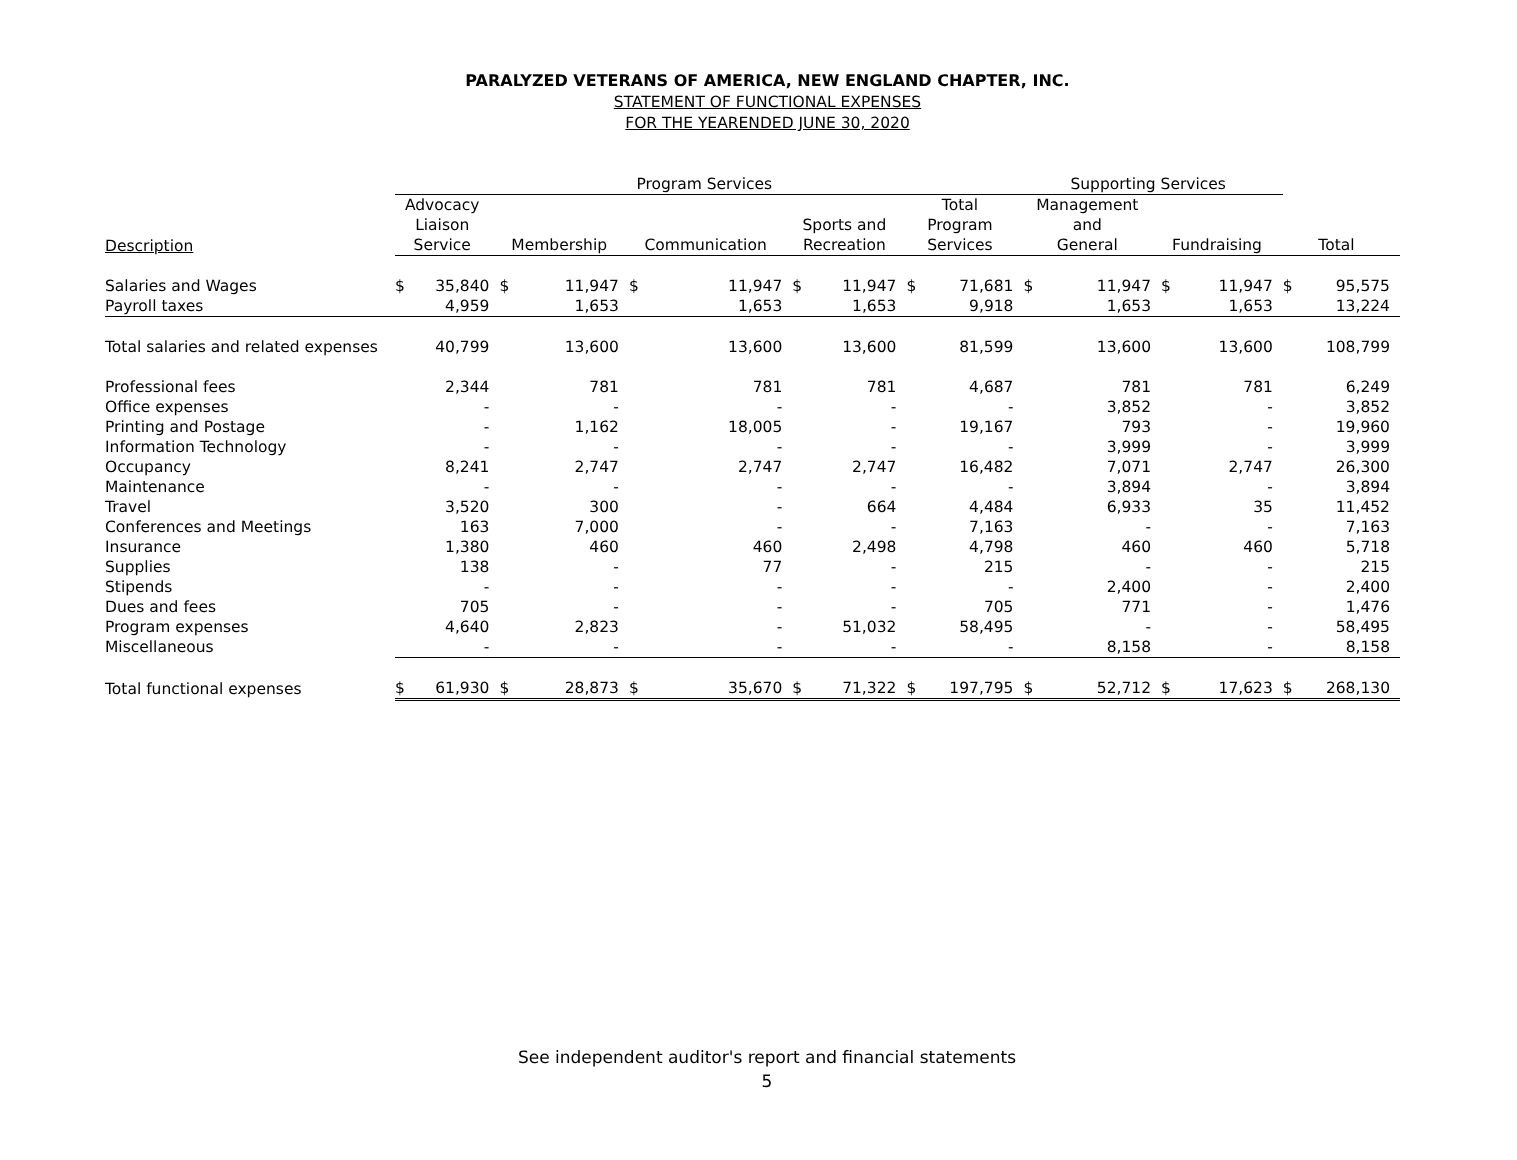PARALYZED VETERANS OF AMERICA, NEW ENGLAND CHAPTER, INC.
STATEMENT OF FUNCTIONAL EXPENSES
FOR THE YEARENDED JUNE 30, 2020
| | Program Services | | | | | | | | | | Supporting Services | | | | | |
| --- | --- | --- | --- | --- | --- | --- | --- | --- | --- | --- | --- | --- | --- | --- | --- | --- |
| Description | Advocacy Liaison Service | | Membership | | Communication | | Sports and Recreation | | Total Program Services | | Management and General | | Fundraising | | Total | |
| Salaries and Wages | $ | 35,840 | $ | 11,947 | $ | 11,947 | $ | 11,947 | $ | 71,681 | $ | 11,947 | $ | 11,947 | $ | 95,575 |
| Payroll taxes | | 4,959 | | 1,653 | | 1,653 | | 1,653 | | 9,918 | | 1,653 | | 1,653 | | 13,224 |
| Total salaries and related expenses | | 40,799 | | 13,600 | | 13,600 | | 13,600 | | 81,599 | | 13,600 | | 13,600 | | 108,799 |
| Professional fees | | 2,344 | | 781 | | 781 | | 781 | | 4,687 | | 781 | | 781 | | 6,249 |
| Office expenses | | - | | - | | - | | - | | - | | 3,852 | | - | | 3,852 |
| Printing and Postage | | - | | 1,162 | | 18,005 | | - | | 19,167 | | 793 | | - | | 19,960 |
| Information Technology | | - | | - | | - | | - | | - | | 3,999 | | - | | 3,999 |
| Occupancy | | 8,241 | | 2,747 | | 2,747 | | 2,747 | | 16,482 | | 7,071 | | 2,747 | | 26,300 |
| Maintenance | | - | | - | | - | | - | | - | | 3,894 | | - | | 3,894 |
| Travel | | 3,520 | | 300 | | - | | 664 | | 4,484 | | 6,933 | | 35 | | 11,452 |
| Conferences and Meetings | | 163 | | 7,000 | | - | | - | | 7,163 | | - | | - | | 7,163 |
| Insurance | | 1,380 | | 460 | | 460 | | 2,498 | | 4,798 | | 460 | | 460 | | 5,718 |
| Supplies | | 138 | | - | | 77 | | - | | 215 | | - | | - | | 215 |
| Stipends | | - | | - | | - | | - | | - | | 2,400 | | - | | 2,400 |
| Dues and fees | | 705 | | - | | - | | - | | 705 | | 771 | | - | | 1,476 |
| Program expenses | | 4,640 | | 2,823 | | - | | 51,032 | | 58,495 | | - | | - | | 58,495 |
| Miscellaneous | | - | | - | | - | | - | | - | | 8,158 | | - | | 8,158 |
| Total functional expenses | $ | 61,930 | $ | 28,873 | $ | 35,670 | $ | 71,322 | $ | 197,795 | $ | 52,712 | $ | 17,623 | $ | 268,130 |
See independent auditor's report and financial statements
5